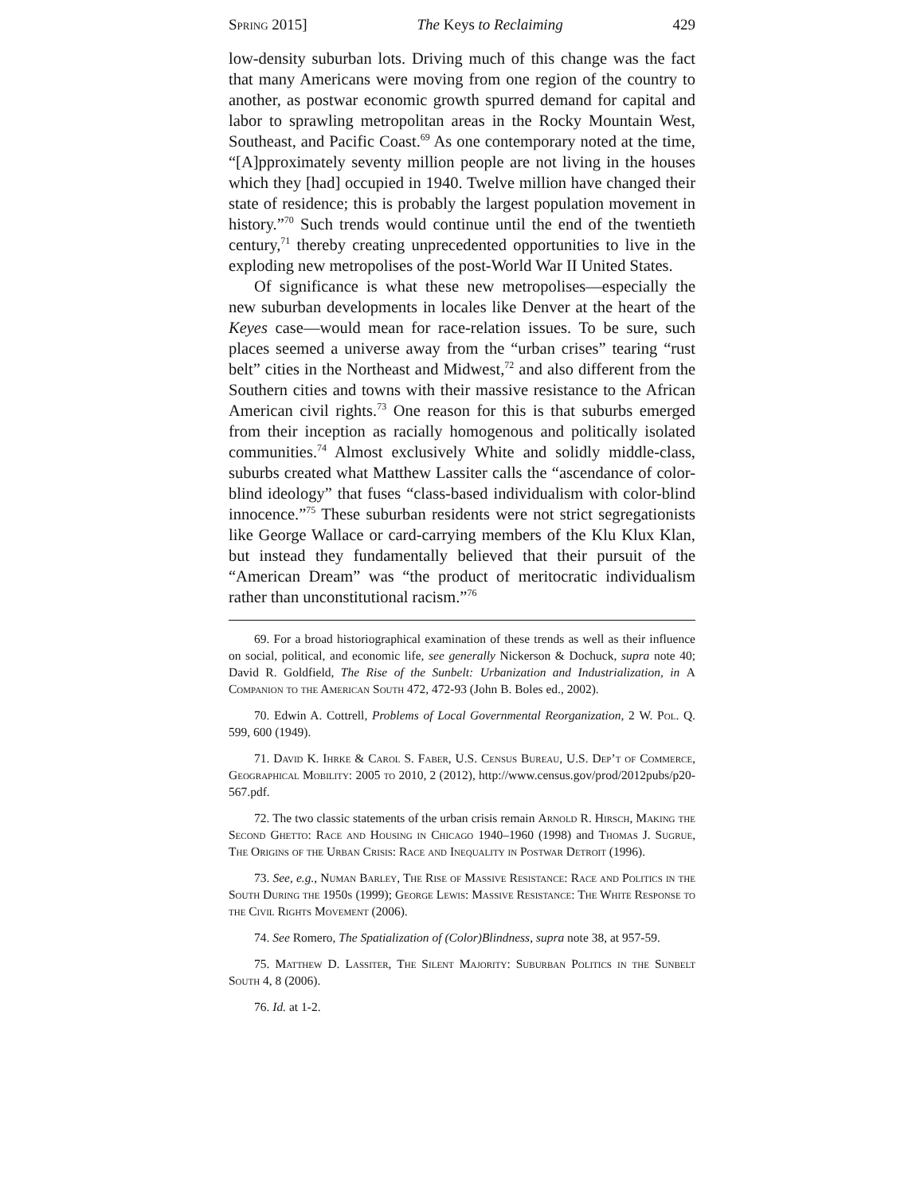Spring 2015] The Keys to Reclaiming 429
low-density suburban lots. Driving much of this change was the fact that many Americans were moving from one region of the country to another, as postwar economic growth spurred demand for capital and labor to sprawling metropolitan areas in the Rocky Mountain West, Southeast, and Pacific Coast.<sup>69</sup> As one contemporary noted at the time, “[A]pproximately seventy million people are not living in the houses which they [had] occupied in 1940. Twelve million have changed their state of residence; this is probably the largest population movement in history.”<sup>70</sup> Such trends would continue until the end of the twentieth century,<sup>71</sup> thereby creating unprecedented opportunities to live in the exploding new metropolises of the post-World War II United States.
Of significance is what these new metropolises—especially the new suburban developments in locales like Denver at the heart of the Keyes case—would mean for race-relation issues. To be sure, such places seemed a universe away from the “urban crises” tearing “rust belt” cities in the Northeast and Midwest,<sup>72</sup> and also different from the Southern cities and towns with their massive resistance to the African American civil rights.<sup>73</sup> One reason for this is that suburbs emerged from their inception as racially homogenous and politically isolated communities.<sup>74</sup> Almost exclusively White and solidly middle-class, suburbs created what Matthew Lassiter calls the “ascendance of color-blind ideology” that fuses “class-based individualism with color-blind innocence.”<sup>75</sup> These suburban residents were not strict segregationists like George Wallace or card-carrying members of the Klu Klux Klan, but instead they fundamentally believed that their pursuit of the “American Dream” was “the product of meritocratic individualism rather than unconstitutional racism.”<sup>76</sup>
69. For a broad historiographical examination of these trends as well as their influence on social, political, and economic life, see generally Nickerson & Dochuck, supra note 40; David R. Goldfield, The Rise of the Sunbelt: Urbanization and Industrialization, in A Companion to the American South 472, 472-93 (John B. Boles ed., 2002).
70. Edwin A. Cottrell, Problems of Local Governmental Reorganization, 2 W. Pol. Q. 599, 600 (1949).
71. David K. Ihrke & Carol S. Faber, U.S. Census Bureau, U.S. Dep’t of Commerce, Geographical Mobility: 2005 to 2010, 2 (2012), http://www.census.gov/prod/2012pubs/p20-567.pdf.
72. The two classic statements of the urban crisis remain Arnold R. Hirsch, Making the Second Ghetto: Race and Housing in Chicago 1940–1960 (1998) and Thomas J. Sugrue, The Origins of the Urban Crisis: Race and Inequality in Postwar Detroit (1996).
73. See, e.g., Numan Barley, The Rise of Massive Resistance: Race and Politics in the South During the 1950s (1999); George Lewis: Massive Resistance: The White Response to the Civil Rights Movement (2006).
74. See Romero, The Spatialization of (Color)Blindness, supra note 38, at 957-59.
75. Matthew D. Lassiter, The Silent Majority: Suburban Politics in the Sunbelt South 4, 8 (2006).
76. Id. at 1-2.